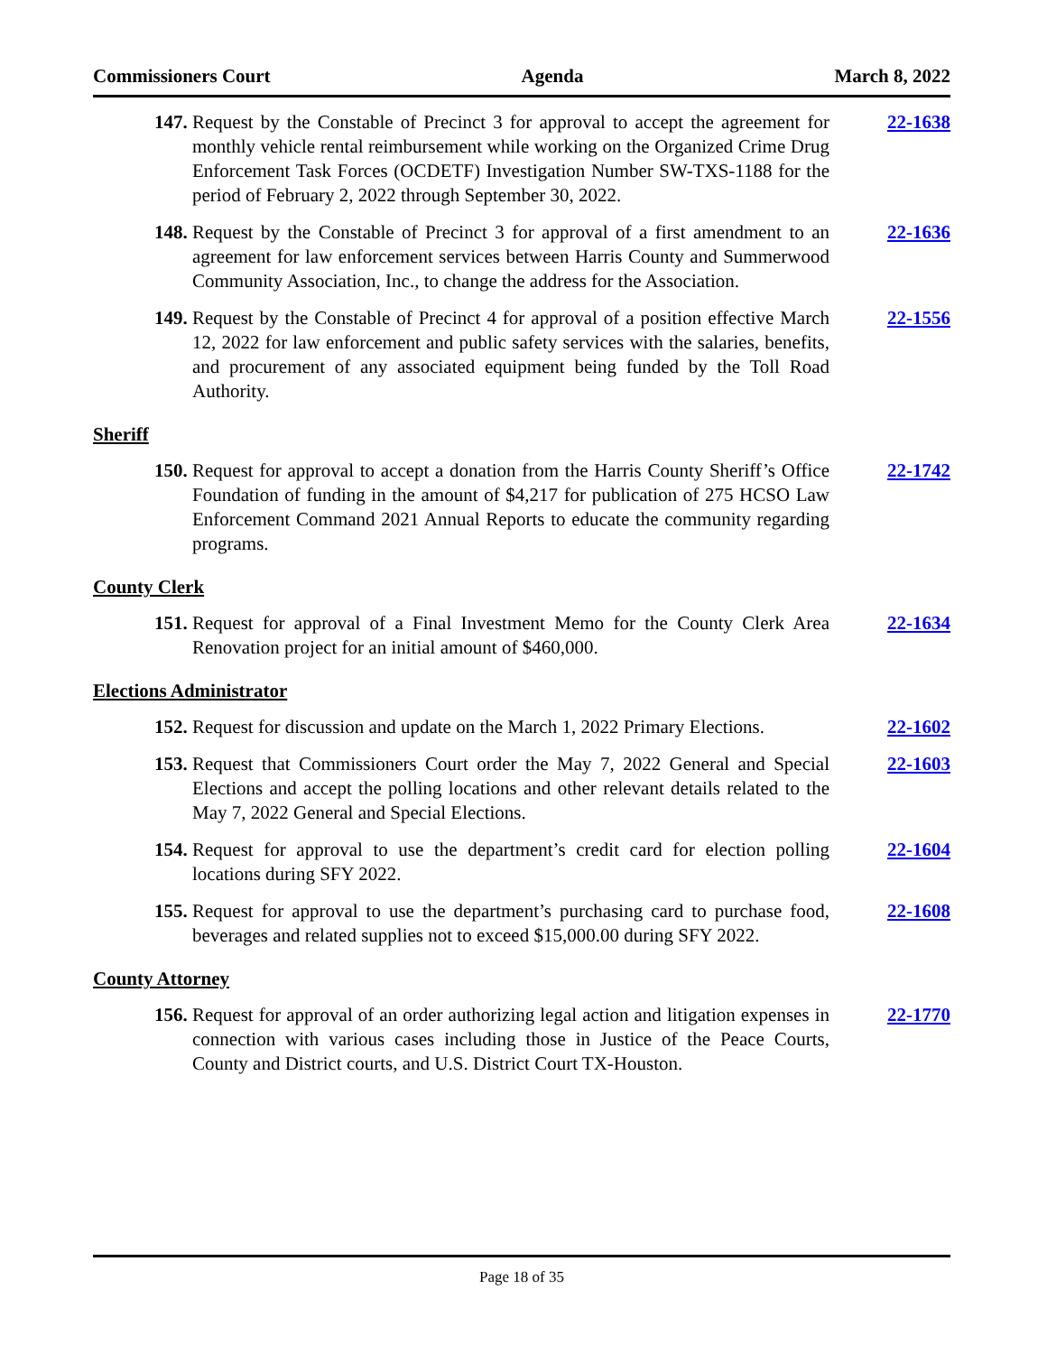Commissioners Court Agenda March 8, 2022
147. Request by the Constable of Precinct 3 for approval to accept the agreement for monthly vehicle rental reimbursement while working on the Organized Crime Drug Enforcement Task Forces (OCDETF) Investigation Number SW-TXS-1188 for the period of February 2, 2022 through September 30, 2022. 22-1638
148. Request by the Constable of Precinct 3 for approval of a first amendment to an agreement for law enforcement services between Harris County and Summerwood Community Association, Inc., to change the address for the Association. 22-1636
149. Request by the Constable of Precinct 4 for approval of a position effective March 12, 2022 for law enforcement and public safety services with the salaries, benefits, and procurement of any associated equipment being funded by the Toll Road Authority. 22-1556
Sheriff
150. Request for approval to accept a donation from the Harris County Sheriff’s Office Foundation of funding in the amount of $4,217 for publication of 275 HCSO Law Enforcement Command 2021 Annual Reports to educate the community regarding programs. 22-1742
County Clerk
151. Request for approval of a Final Investment Memo for the County Clerk Area Renovation project for an initial amount of $460,000. 22-1634
Elections Administrator
152. Request for discussion and update on the March 1, 2022 Primary Elections. 22-1602
153. Request that Commissioners Court order the May 7, 2022 General and Special Elections and accept the polling locations and other relevant details related to the May 7, 2022 General and Special Elections. 22-1603
154. Request for approval to use the department’s credit card for election polling locations during SFY 2022. 22-1604
155. Request for approval to use the department’s purchasing card to purchase food, beverages and related supplies not to exceed $15,000.00 during SFY 2022. 22-1608
County Attorney
156. Request for approval of an order authorizing legal action and litigation expenses in connection with various cases including those in Justice of the Peace Courts, County and District courts, and U.S. District Court TX-Houston. 22-1770
Page 18 of 35